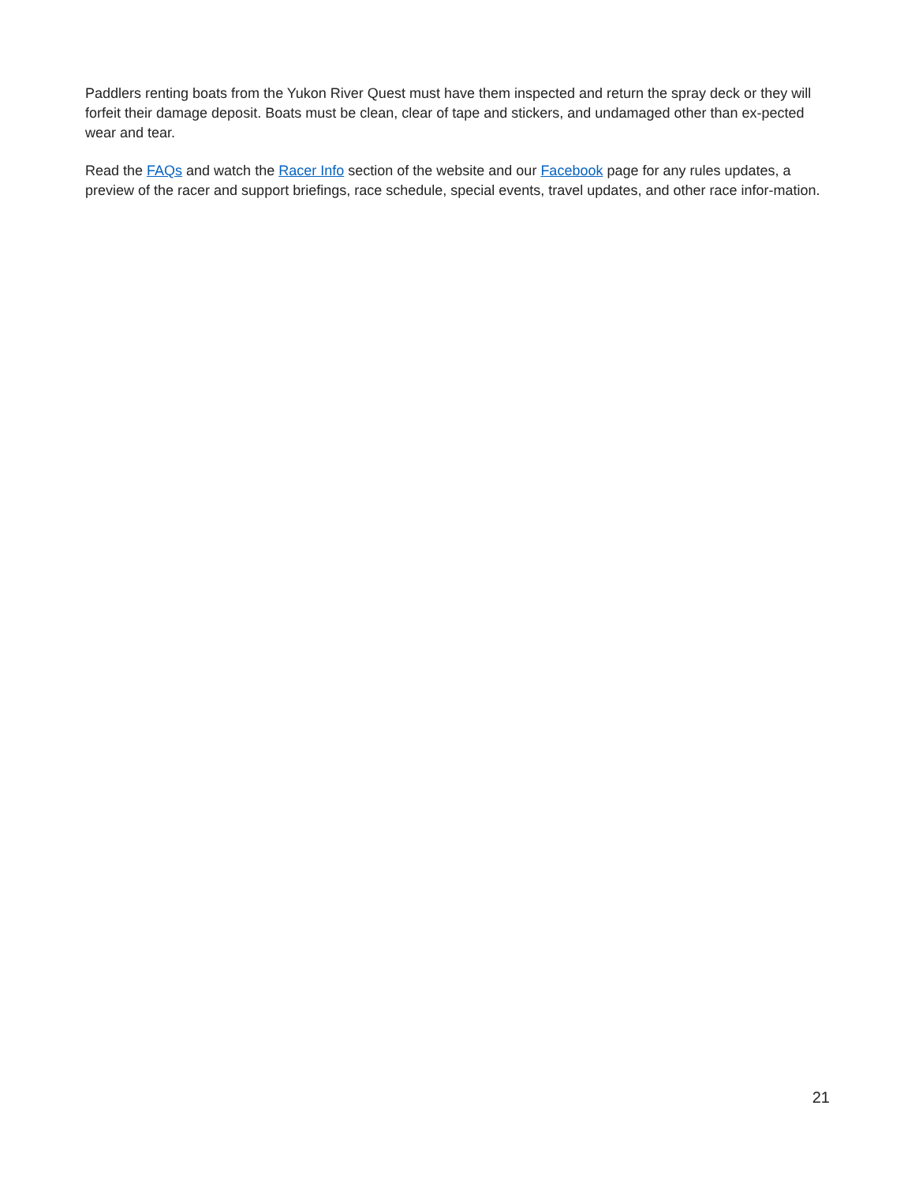Paddlers renting boats from the Yukon River Quest must have them inspected and return the spray deck or they will forfeit their damage deposit. Boats must be clean, clear of tape and stickers, and undamaged other than ex-pected wear and tear.
Read the FAQs and watch the Racer Info section of the website and our Facebook page for any rules updates, a preview of the racer and support briefings, race schedule, special events, travel updates, and other race infor-mation.
21